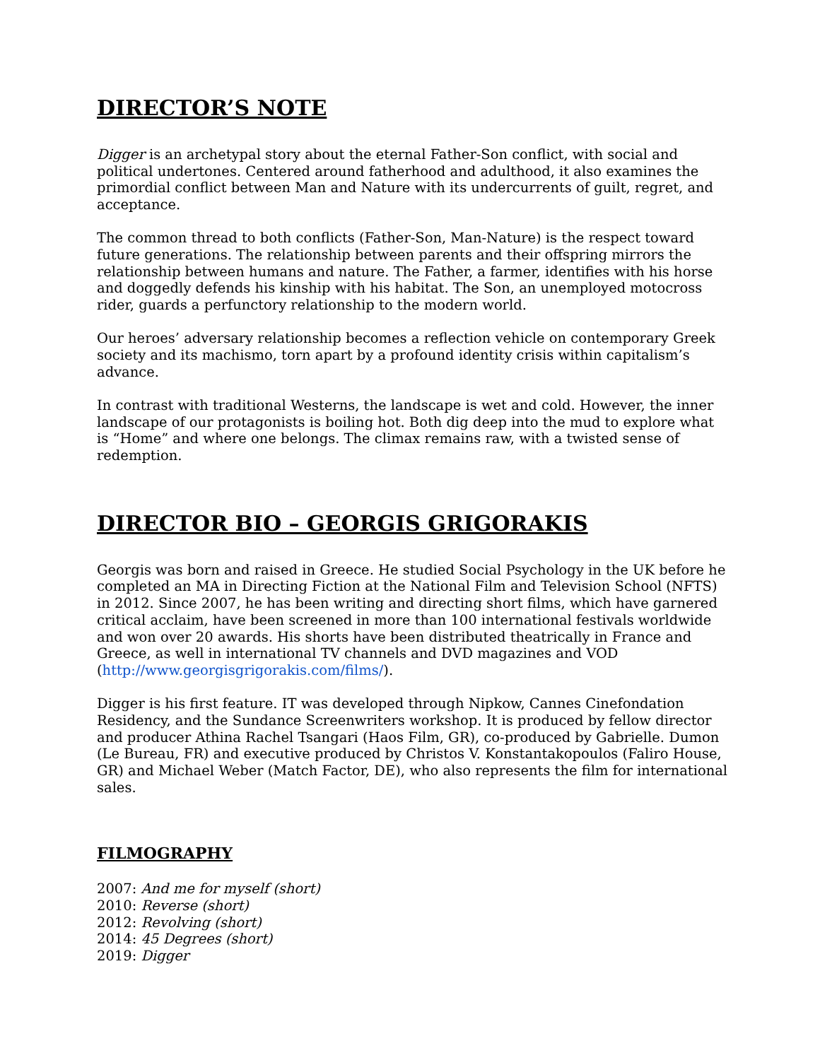DIRECTOR’S NOTE
Digger is an archetypal story about the eternal Father-Son conflict, with social and political undertones. Centered around fatherhood and adulthood, it also examines the primordial conflict between Man and Nature with its undercurrents of guilt, regret, and acceptance.
The common thread to both conflicts (Father-Son, Man-Nature) is the respect toward future generations. The relationship between parents and their offspring mirrors the relationship between humans and nature. The Father, a farmer, identifies with his horse and doggedly defends his kinship with his habitat. The Son, an unemployed motocross rider, guards a perfunctory relationship to the modern world.
Our heroes’ adversary relationship becomes a reflection vehicle on contemporary Greek society and its machismo, torn apart by a profound identity crisis within capitalism’s advance.
In contrast with traditional Westerns, the landscape is wet and cold. However, the inner landscape of our protagonists is boiling hot. Both dig deep into the mud to explore what is “Home” and where one belongs. The climax remains raw, with a twisted sense of redemption.
DIRECTOR BIO – GEORGIS GRIGORAKIS
Georgis was born and raised in Greece. He studied Social Psychology in the UK before he completed an MA in Directing Fiction at the National Film and Television School (NFTS) in 2012. Since 2007, he has been writing and directing short films, which have garnered critical acclaim, have been screened in more than 100 international festivals worldwide and won over 20 awards. His shorts have been distributed theatrically in France and Greece, as well in international TV channels and DVD magazines and VOD (http://www.georgisgrigorakis.com/films/).
Digger is his first feature. IT was developed through Nipkow, Cannes Cinefondation Residency, and the Sundance Screenwriters workshop. It is produced by fellow director and producer Athina Rachel Tsangari (Haos Film, GR), co-produced by Gabrielle. Dumon (Le Bureau, FR) and executive produced by Christos V. Konstantakopoulos (Faliro House, GR) and Michael Weber (Match Factor, DE), who also represents the film for international sales.
FILMOGRAPHY
2007: And me for myself (short)
2010: Reverse (short)
2012: Revolving (short)
2014: 45 Degrees (short)
2019: Digger